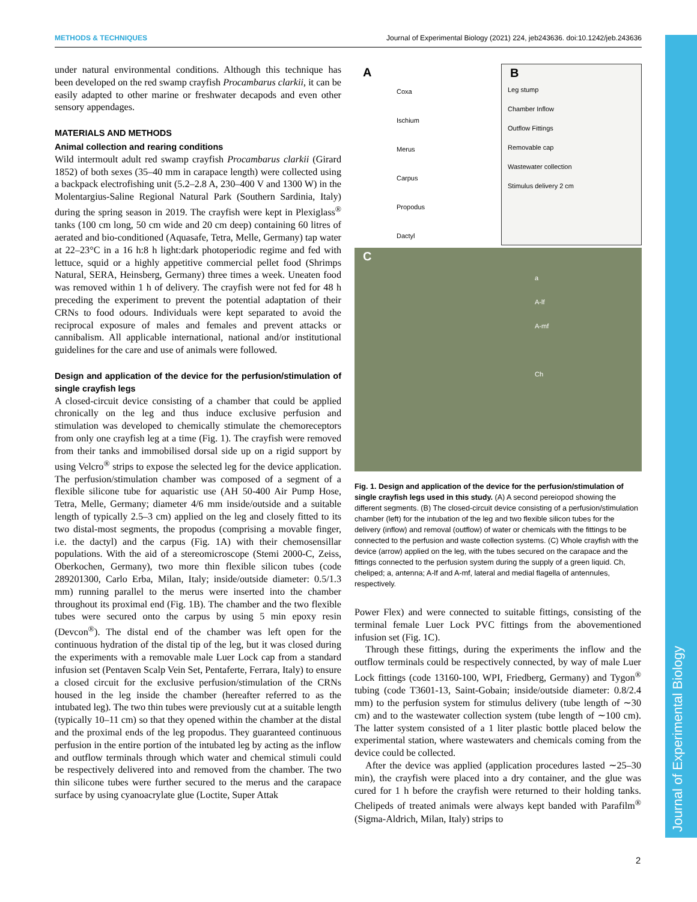METHODS & TECHNIQUES Journal of Experimental Biology (2021) 224, jeb243636. doi:10.1242/jeb.243636
Journal of Experimental Biology
under natural environmental conditions. Although this technique has been developed on the red swamp crayfish Procambarus clarkii, it can be easily adapted to other marine or freshwater decapods and even other sensory appendages.
MATERIALS AND METHODS
Animal collection and rearing conditions
Wild intermoult adult red swamp crayfish Procambarus clarkii (Girard 1852) of both sexes (35–40 mm in carapace length) were collected using a backpack electrofishing unit (5.2–2.8 A, 230–400 V and 1300 W) in the Molentargius-Saline Regional Natural Park (Southern Sardinia, Italy) during the spring season in 2019. The crayfish were kept in Plexiglass<sup>®</sup> tanks (100 cm long, 50 cm wide and 20 cm deep) containing 60 litres of aerated and bio-conditioned (Aquasafe, Tetra, Melle, Germany) tap water at 22–23°C in a 16 h:8 h light:dark photoperiodic regime and fed with lettuce, squid or a highly appetitive commercial pellet food (Shrimps Natural, SERA, Heinsberg, Germany) three times a week. Uneaten food was removed within 1 h of delivery. The crayfish were not fed for 48 h preceding the experiment to prevent the potential adaptation of their CRNs to food odours. Individuals were kept separated to avoid the reciprocal exposure of males and females and prevent attacks or cannibalism. All applicable international, national and/or institutional guidelines for the care and use of animals were followed.
Design and application of the device for the perfusion/stimulation of single crayfish legs
A closed-circuit device consisting of a chamber that could be applied chronically on the leg and thus induce exclusive perfusion and stimulation was developed to chemically stimulate the chemoreceptors from only one crayfish leg at a time (Fig. 1). The crayfish were removed from their tanks and immobilised dorsal side up on a rigid support by using Velcro<sup>®</sup> strips to expose the selected leg for the device application. The perfusion/stimulation chamber was composed of a segment of a flexible silicone tube for aquaristic use (AH 50-400 Air Pump Hose, Tetra, Melle, Germany; diameter 4/6 mm inside/outside and a suitable length of typically 2.5–3 cm) applied on the leg and closely fitted to its two distal-most segments, the propodus (comprising a movable finger, i.e. the dactyl) and the carpus (Fig. 1A) with their chemosensillar populations. With the aid of a stereomicroscope (Stemi 2000-C, Zeiss, Oberkochen, Germany), two more thin flexible silicon tubes (code 289201300, Carlo Erba, Milan, Italy; inside/outside diameter: 0.5/1.3 mm) running parallel to the merus were inserted into the chamber throughout its proximal end (Fig. 1B). The chamber and the two flexible tubes were secured onto the carpus by using 5 min epoxy resin (Devcon<sup>®</sup>). The distal end of the chamber was left open for the continuous hydration of the distal tip of the leg, but it was closed during the experiments with a removable male Luer Lock cap from a standard infusion set (Pentaven Scalp Vein Set, Pentaferte, Ferrara, Italy) to ensure a closed circuit for the exclusive perfusion/stimulation of the CRNs housed in the leg inside the chamber (hereafter referred to as the intubated leg). The two thin tubes were previously cut at a suitable length (typically 10–11 cm) so that they opened within the chamber at the distal and the proximal ends of the leg propodus. They guaranteed continuous perfusion in the entire portion of the intubated leg by acting as the inflow and outflow terminals through which water and chemical stimuli could be respectively delivered into and removed from the chamber. The two thin silicone tubes were further secured to the merus and the carapace surface by using cyanoacrylate glue (Loctite, Super Attak
A
Coxa
Ischium
Merus
Carpus
Propodus
Dactyl
B
Leg stump
Chamber Inflow
Outflow Fittings
Removable cap
Wastewater collection
Stimulus delivery 2 cm
C
a
A-lf
A-mf
Ch
Fig. 1. Design and application of the device for the perfusion/stimulation of single crayfish legs used in this study. (A) A second pereiopod showing the different segments. (B) The closed-circuit device consisting of a perfusion/stimulation chamber (left) for the intubation of the leg and two flexible silicon tubes for the delivery (inflow) and removal (outflow) of water or chemicals with the fittings to be connected to the perfusion and waste collection systems. (C) Whole crayfish with the device (arrow) applied on the leg, with the tubes secured on the carapace and the fittings connected to the perfusion system during the supply of a green liquid. Ch, cheliped; a, antenna; A-lf and A-mf, lateral and medial flagella of antennules, respectively.
Power Flex) and were connected to suitable fittings, consisting of the terminal female Luer Lock PVC fittings from the abovementioned infusion set (Fig. 1C).
Through these fittings, during the experiments the inflow and the outflow terminals could be respectively connected, by way of male Luer Lock fittings (code 13160-100, WPI, Friedberg, Germany) and Tygon<sup>®</sup> tubing (code T3601-13, Saint-Gobain; inside/outside diameter: 0.8/2.4 mm) to the perfusion system for stimulus delivery (tube length of ∼30 cm) and to the wastewater collection system (tube length of ∼100 cm). The latter system consisted of a 1 liter plastic bottle placed below the experimental station, where wastewaters and chemicals coming from the device could be collected.
After the device was applied (application procedures lasted ∼25–30 min), the crayfish were placed into a dry container, and the glue was cured for 1 h before the crayfish were returned to their holding tanks. Chelipeds of treated animals were always kept banded with Parafilm<sup>®</sup> (Sigma-Aldrich, Milan, Italy) strips to
2